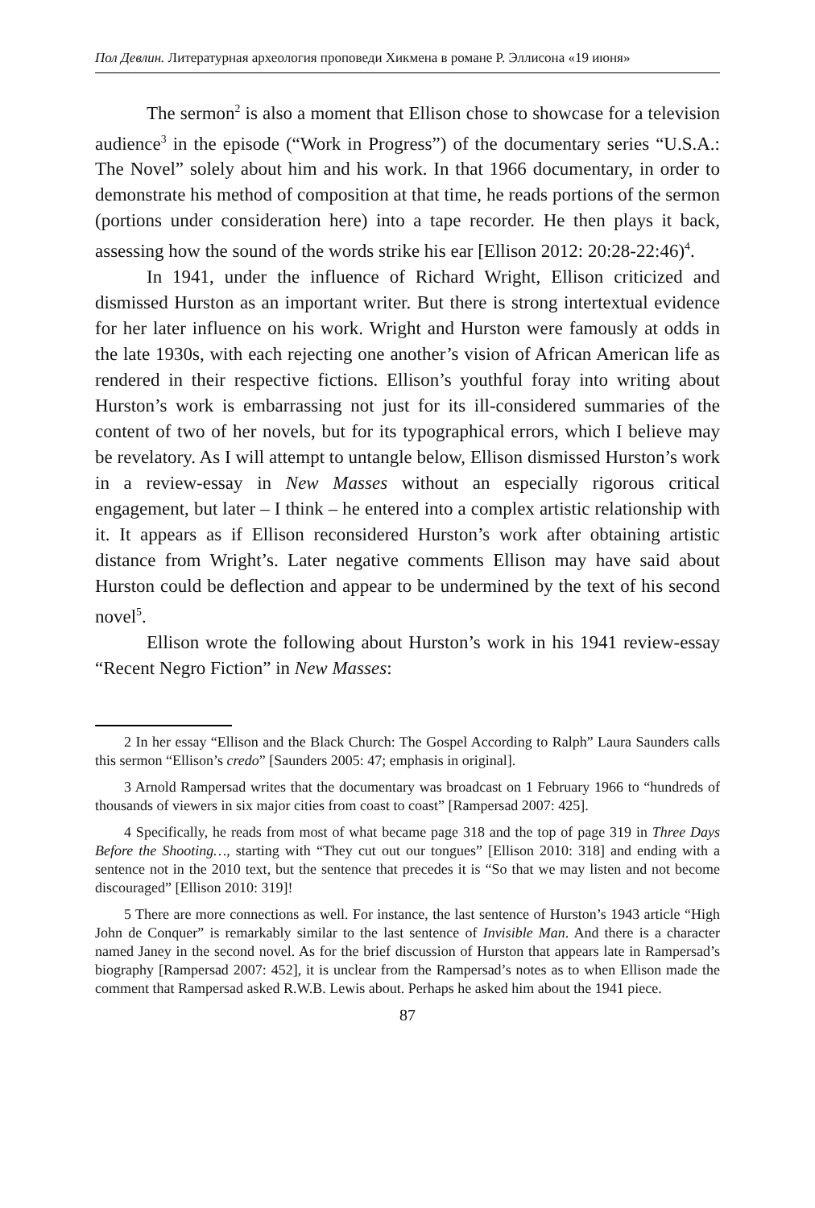Пол Девлин. Литературная археология проповеди Хикмена в романе Р. Эллисона «19 июня»
The sermon<sup>2</sup> is also a moment that Ellison chose to showcase for a television audience<sup>3</sup> in the episode (“Work in Progress”) of the documentary series “U.S.A.: The Novel” solely about him and his work. In that 1966 documentary, in order to demonstrate his method of composition at that time, he reads portions of the sermon (portions under consideration here) into a tape recorder. He then plays it back, assessing how the sound of the words strike his ear [Ellison 2012: 20:28-22:46)<sup>4</sup>.
In 1941, under the influence of Richard Wright, Ellison criticized and dismissed Hurston as an important writer. But there is strong intertextual evidence for her later influence on his work. Wright and Hurston were famously at odds in the late 1930s, with each rejecting one another’s vision of African American life as rendered in their respective fictions. Ellison’s youthful foray into writing about Hurston’s work is embarrassing not just for its ill-considered summaries of the content of two of her novels, but for its typographical errors, which I believe may be revelatory. As I will attempt to untangle below, Ellison dismissed Hurston’s work in a review-essay in New Masses without an especially rigorous critical engagement, but later – I think – he entered into a complex artistic relationship with it. It appears as if Ellison reconsidered Hurston’s work after obtaining artistic distance from Wright’s. Later negative comments Ellison may have said about Hurston could be deflection and appear to be undermined by the text of his second novel<sup>5</sup>.
Ellison wrote the following about Hurston’s work in his 1941 review-essay “Recent Negro Fiction” in New Masses:
2 In her essay “Ellison and the Black Church: The Gospel According to Ralph” Laura Saunders calls this sermon “Ellison’s credo” [Saunders 2005: 47; emphasis in original].
3 Arnold Rampersad writes that the documentary was broadcast on 1 February 1966 to “hundreds of thousands of viewers in six major cities from coast to coast” [Rampersad 2007: 425].
4 Specifically, he reads from most of what became page 318 and the top of page 319 in Three Days Before the Shooting…, starting with “They cut out our tongues” [Ellison 2010: 318] and ending with a sentence not in the 2010 text, but the sentence that precedes it is “So that we may listen and not become discouraged” [Ellison 2010: 319]!
5 There are more connections as well. For instance, the last sentence of Hurston’s 1943 article “High John de Conquer” is remarkably similar to the last sentence of Invisible Man. And there is a character named Janey in the second novel. As for the brief discussion of Hurston that appears late in Rampersad’s biography [Rampersad 2007: 452], it is unclear from the Rampersad’s notes as to when Ellison made the comment that Rampersad asked R.W.B. Lewis about. Perhaps he asked him about the 1941 piece.
87